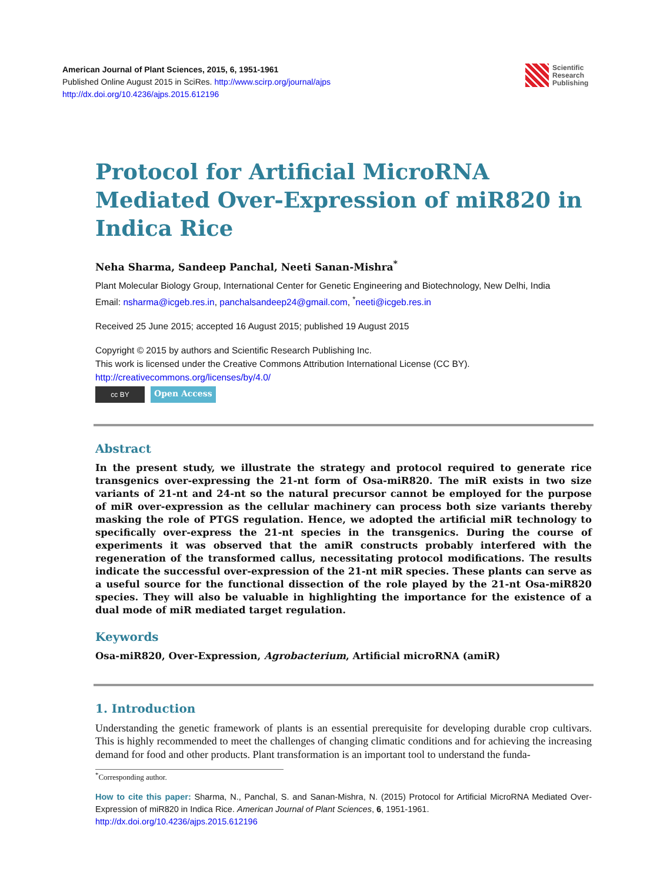American Journal of Plant Sciences, 2015, 6, 1951-1961
Published Online August 2015 in SciRes. http://www.scirp.org/journal/ajps
http://dx.doi.org/10.4236/ajps.2015.612196
Scientific
Research
Publishing
Protocol for Artificial MicroRNA Mediated Over-Expression of miR820 in Indica Rice
Neha Sharma, Sandeep Panchal, Neeti Sanan-Mishra<sup>*</sup>
Plant Molecular Biology Group, International Center for Genetic Engineering and Biotechnology, New Delhi, India
Email: nsharma@icgeb.res.in, panchalsandeep24@gmail.com, <sup>*</sup>neeti@icgeb.res.in
Received 25 June 2015; accepted 16 August 2015; published 19 August 2015
Copyright © 2015 by authors and Scientific Research Publishing Inc.
This work is licensed under the Creative Commons Attribution International License (CC BY).
http://creativecommons.org/licenses/by/4.0/
cc BY
Open Access
Abstract
In the present study, we illustrate the strategy and protocol required to generate rice transgenics over-expressing the 21-nt form of Osa-miR820. The miR exists in two size variants of 21-nt and 24-nt so the natural precursor cannot be employed for the purpose of miR over-expression as the cellular machinery can process both size variants thereby masking the role of PTGS regulation. Hence, we adopted the artificial miR technology to specifically over-express the 21-nt species in the transgenics. During the course of experiments it was observed that the amiR constructs probably interfered with the regeneration of the transformed callus, necessitating protocol modifications. The results indicate the successful over-expression of the 21-nt miR species. These plants can serve as a useful source for the functional dissection of the role played by the 21-nt Osa-miR820 species. They will also be valuable in highlighting the importance for the existence of a dual mode of miR mediated target regulation.
Keywords
Osa-miR820, Over-Expression, Agrobacterium, Artificial microRNA (amiR)
1. Introduction
Understanding the genetic framework of plants is an essential prerequisite for developing durable crop cultivars. This is highly recommended to meet the challenges of changing climatic conditions and for achieving the increasing demand for food and other products. Plant transformation is an important tool to understand the funda-
<sup>*</sup> Corresponding author.
How to cite this paper: Sharma, N., Panchal, S. and Sanan-Mishra, N. (2015) Protocol for Artificial MicroRNA Mediated Over-Expression of miR820 in Indica Rice. American Journal of Plant Sciences, 6, 1951-1961.
http://dx.doi.org/10.4236/ajps.2015.612196